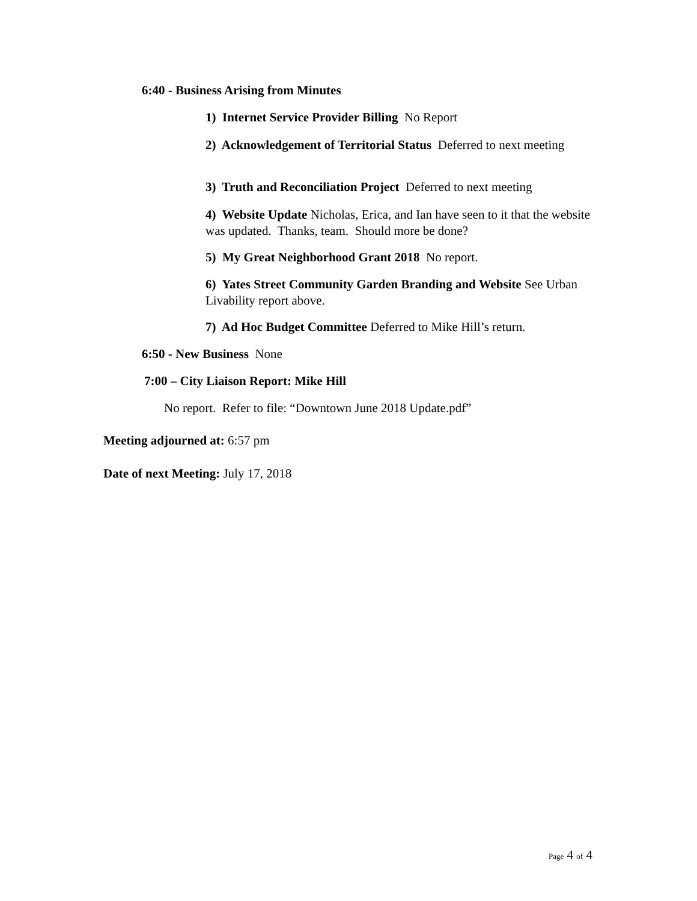6:40 - Business Arising from Minutes
1) Internet Service Provider Billing No Report
2) Acknowledgement of Territorial Status Deferred to next meeting
3) Truth and Reconciliation Project Deferred to next meeting
4) Website Update Nicholas, Erica, and Ian have seen to it that the website was updated. Thanks, team. Should more be done?
5) My Great Neighborhood Grant 2018 No report.
6) Yates Street Community Garden Branding and Website See Urban Livability report above.
7) Ad Hoc Budget Committee Deferred to Mike Hill’s return.
6:50 - New Business None
7:00 – City Liaison Report: Mike Hill
No report. Refer to file: “Downtown June 2018 Update.pdf”
Meeting adjourned at: 6:57 pm
Date of next Meeting: July 17, 2018
Page 4 of 4